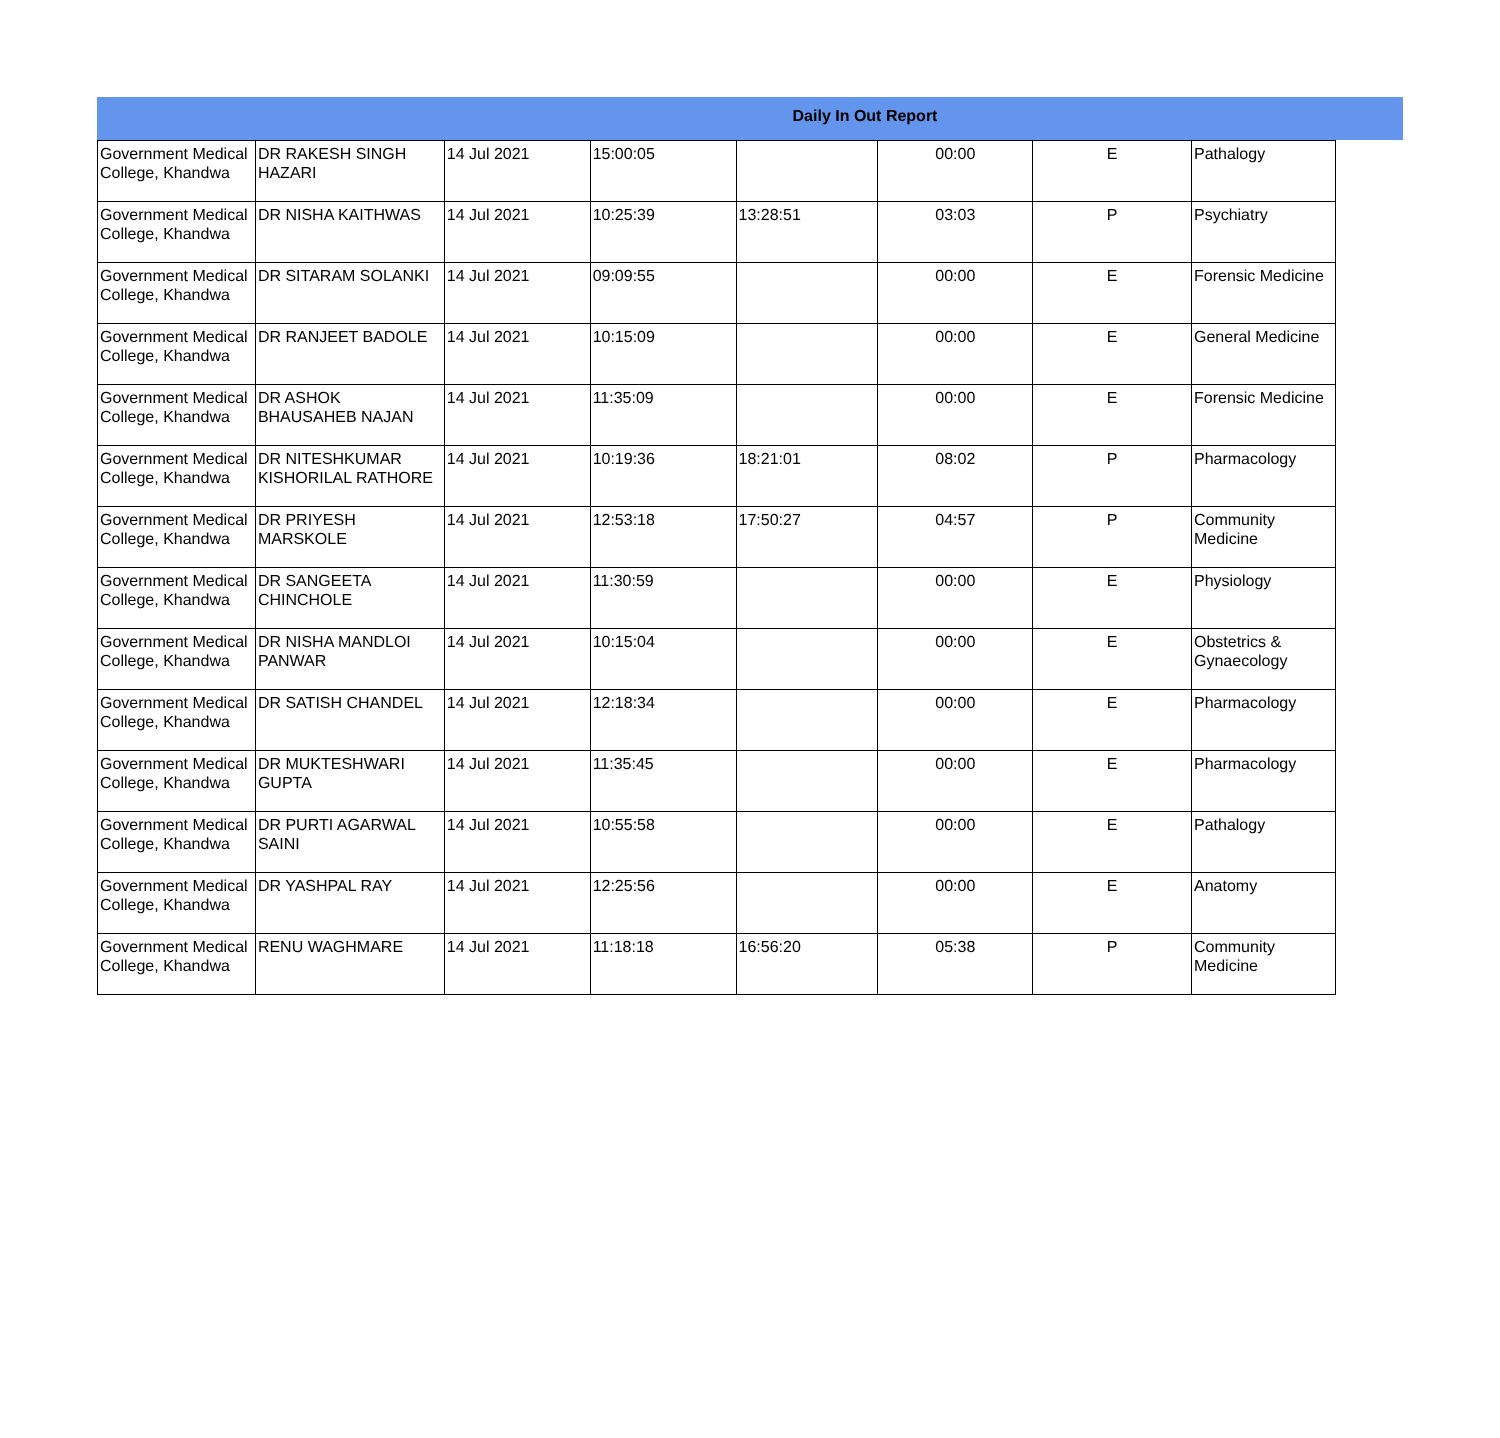Daily In Out Report
| Government Medical College, Khandwa | DR RAKESH SINGH HAZARI | 14 Jul 2021 | 15:00:05 | | 00:00 | E | Pathalogy |
| Government Medical College, Khandwa | DR NISHA KAITHWAS | 14 Jul 2021 | 10:25:39 | 13:28:51 | 03:03 | P | Psychiatry |
| Government Medical College, Khandwa | DR SITARAM SOLANKI | 14 Jul 2021 | 09:09:55 | | 00:00 | E | Forensic Medicine |
| Government Medical College, Khandwa | DR RANJEET BADOLE | 14 Jul 2021 | 10:15:09 | | 00:00 | E | General Medicine |
| Government Medical College, Khandwa | DR ASHOK BHAUSAHEB NAJAN | 14 Jul 2021 | 11:35:09 | | 00:00 | E | Forensic Medicine |
| Government Medical College, Khandwa | DR NITESHKUMAR KISHORILAL RATHORE | 14 Jul 2021 | 10:19:36 | 18:21:01 | 08:02 | P | Pharmacology |
| Government Medical College, Khandwa | DR PRIYESH MARSKOLE | 14 Jul 2021 | 12:53:18 | 17:50:27 | 04:57 | P | Community Medicine |
| Government Medical College, Khandwa | DR SANGEETA CHINCHOLE | 14 Jul 2021 | 11:30:59 | | 00:00 | E | Physiology |
| Government Medical College, Khandwa | DR NISHA MANDLOI PANWAR | 14 Jul 2021 | 10:15:04 | | 00:00 | E | Obstetrics & Gynaecology |
| Government Medical College, Khandwa | DR SATISH CHANDEL | 14 Jul 2021 | 12:18:34 | | 00:00 | E | Pharmacology |
| Government Medical College, Khandwa | DR MUKTESHWARI GUPTA | 14 Jul 2021 | 11:35:45 | | 00:00 | E | Pharmacology |
| Government Medical College, Khandwa | DR PURTI AGARWAL SAINI | 14 Jul 2021 | 10:55:58 | | 00:00 | E | Pathalogy |
| Government Medical College, Khandwa | DR YASHPAL RAY | 14 Jul 2021 | 12:25:56 | | 00:00 | E | Anatomy |
| Government Medical College, Khandwa | RENU WAGHMARE | 14 Jul 2021 | 11:18:18 | 16:56:20 | 05:38 | P | Community Medicine |